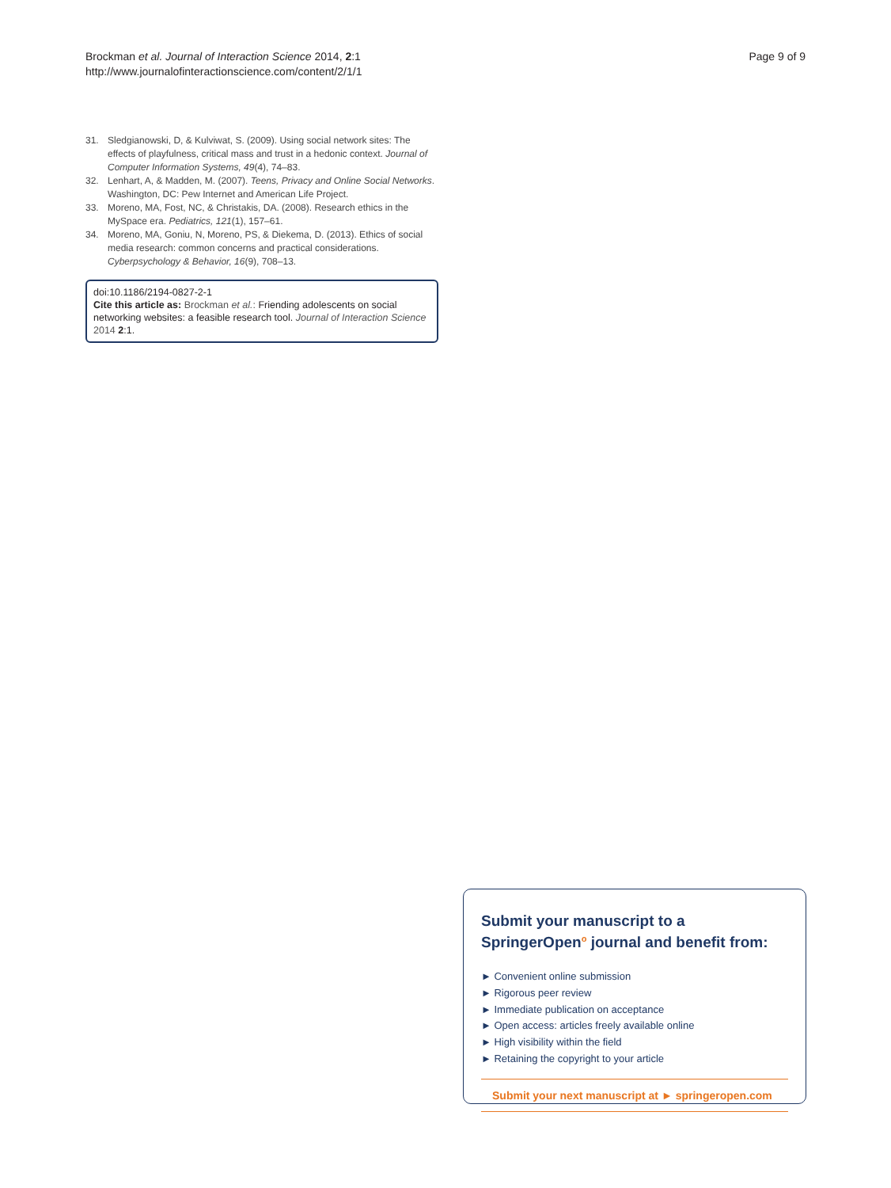Brockman et al. Journal of Interaction Science 2014, 2:1
http://www.journalofinteractionscience.com/content/2/1/1
Page 9 of 9
31. Sledgianowski, D, & Kulviwat, S. (2009). Using social network sites: The effects of playfulness, critical mass and trust in a hedonic context. Journal of Computer Information Systems, 49(4), 74–83.
32. Lenhart, A, & Madden, M. (2007). Teens, Privacy and Online Social Networks. Washington, DC: Pew Internet and American Life Project.
33. Moreno, MA, Fost, NC, & Christakis, DA. (2008). Research ethics in the MySpace era. Pediatrics, 121(1), 157–61.
34. Moreno, MA, Goniu, N, Moreno, PS, & Diekema, D. (2013). Ethics of social media research: common concerns and practical considerations. Cyberpsychology & Behavior, 16(9), 708–13.
doi:10.1186/2194-0827-2-1
Cite this article as: Brockman et al.: Friending adolescents on social networking websites: a feasible research tool. Journal of Interaction Science 2014 2:1.
Submit your manuscript to a SpringerOpen<sup>o</sup> journal and benefit from:
► Convenient online submission
► Rigorous peer review
► Immediate publication on acceptance
► Open access: articles freely available online
► High visibility within the field
► Retaining the copyright to your article
Submit your next manuscript at ► springeropen.com